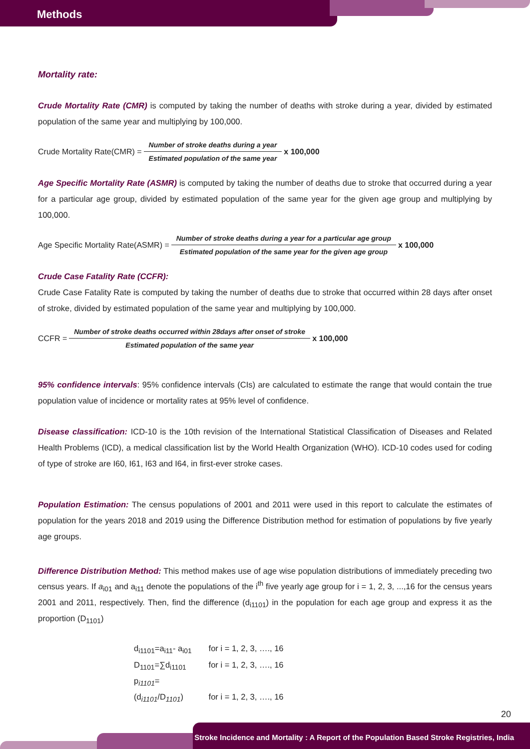Methods
Mortality rate:
Crude Mortality Rate (CMR) is computed by taking the number of deaths with stroke during a year, divided by estimated population of the same year and multiplying by 100,000.
Crude Mortality Rate(CMR) = Number of stroke deaths during a year Estimated population of the same year x 100,000
Age Specific Mortality Rate (ASMR) is computed by taking the number of deaths due to stroke that occurred during a year for a particular age group, divided by estimated population of the same year for the given age group and multiplying by 100,000.
Age Specific Mortality Rate(ASMR) = Number of stroke deaths during a year for a particular age group Estimated population of the same year for the given age group x 100,000
Crude Case Fatality Rate (CCFR):
Crude Case Fatality Rate is computed by taking the number of deaths due to stroke that occurred within 28 days after onset of stroke, divided by estimated population of the same year and multiplying by 100,000.
CCFR = Number of stroke deaths occurred within 28days after onset of stroke Estimated population of the same year x 100,000
95% confidence intervals: 95% confidence intervals (CIs) are calculated to estimate the range that would contain the true population value of incidence or mortality rates at 95% level of confidence.
Disease classification: ICD-10 is the 10th revision of the International Statistical Classification of Diseases and Related Health Problems (ICD), a medical classification list by the World Health Organization (WHO). ICD-10 codes used for coding of type of stroke are I60, I61, I63 and I64, in first-ever stroke cases.
Population Estimation: The census populations of 2001 and 2011 were used in this report to calculate the estimates of population for the years 2018 and 2019 using the Difference Distribution method for estimation of populations by five yearly age groups.
Difference Distribution Method: This method makes use of age wise population distributions of immediately preceding two census years. If a<sub>i01</sub> and a<sub>i11</sub> denote the populations of the i<sup>th</sup> five yearly age group for i = 1, 2, 3, ...,16 for the census years 2001 and 2011, respectively. Then, find the difference (d<sub>i1101</sub>) in the population for each age group and express it as the proportion (D<sub>1101</sub>)
d<sub>i1101</sub>=a<sub>i11</sub>- a<sub>i01</sub> for i = 1, 2, 3, …., 16
D<sub>1101</sub>=∑d<sub>i1101</sub> for i = 1, 2, 3, …., 16
p<sub>i1101</sub>=(d<sub>i1101</sub>/D<sub>1101</sub>) for i = 1, 2, 3, …., 16
20
Stroke Incidence and Mortality : A Report of the Population Based Stroke Registries, India